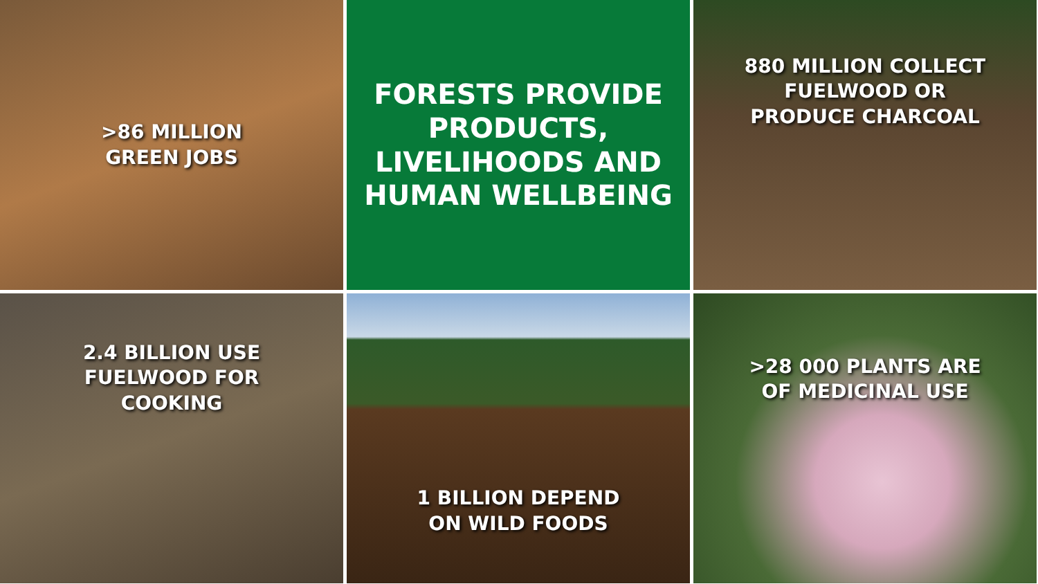>86 MILLION
GREEN JOBS
FORESTS PROVIDE
PRODUCTS,
LIVELIHOODS AND
HUMAN WELLBEING
880 MILLION COLLECT
FUELWOOD OR
PRODUCE CHARCOAL
2.4 BILLION USE
FUELWOOD FOR
COOKING
1 BILLION DEPEND
ON WILD FOODS
>28 000 PLANTS ARE
OF MEDICINAL USE